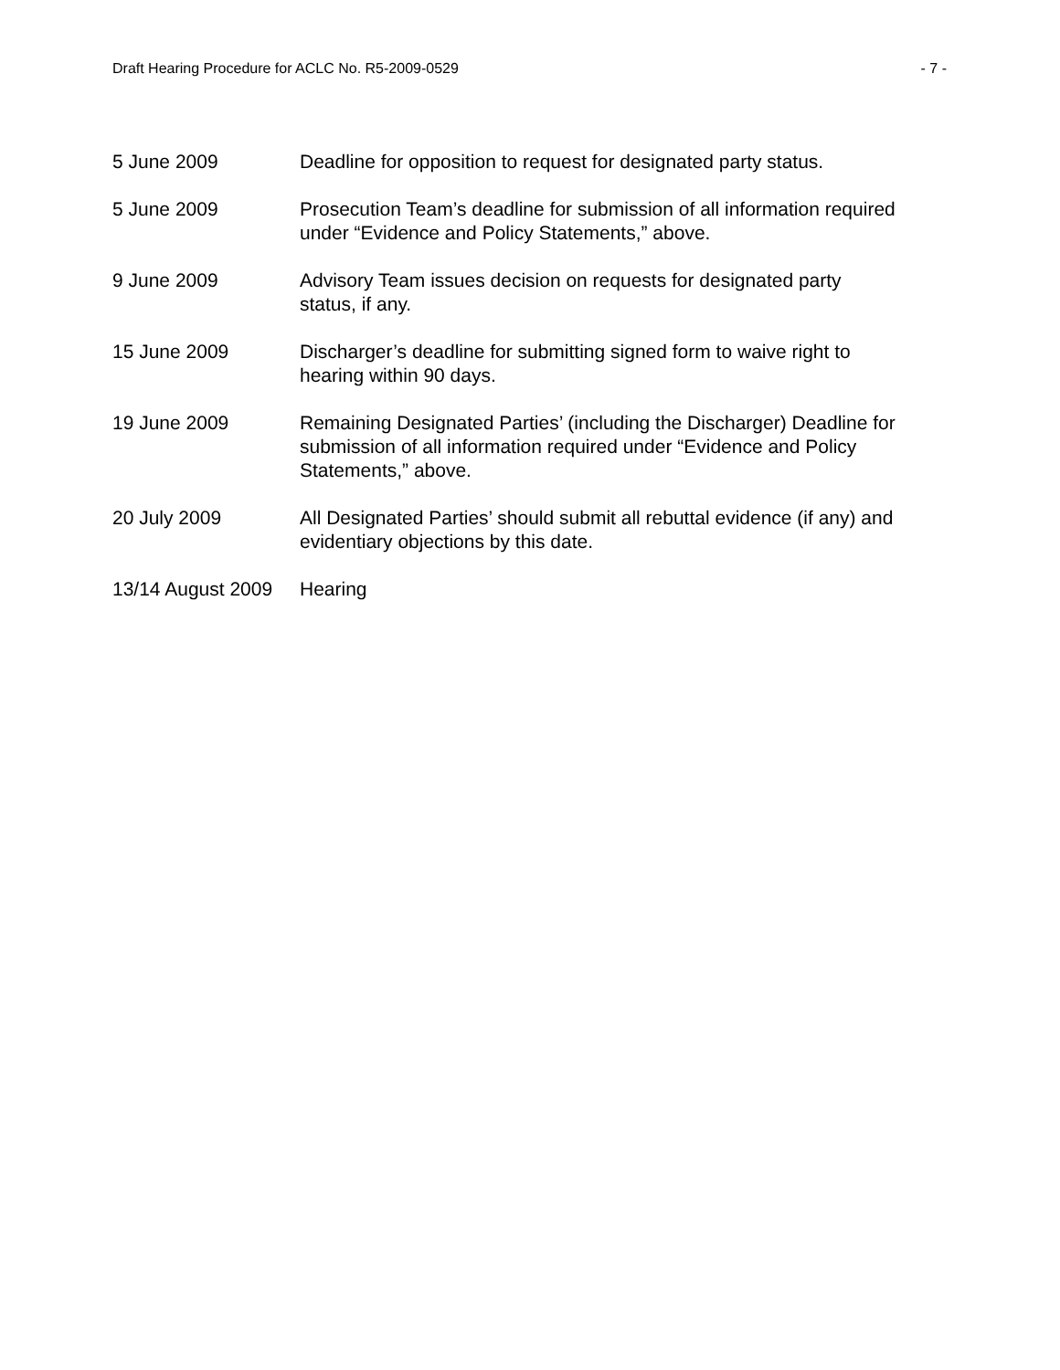Draft Hearing Procedure for ACLC No. R5-2009-0529 - 7 -
5 June 2009 Deadline for opposition to request for designated party status.
5 June 2009 Prosecution Team’s deadline for submission of all information required under “Evidence and Policy Statements,” above.
9 June 2009 Advisory Team issues decision on requests for designated party
status, if any.
15 June 2009 Discharger’s deadline for submitting signed form to waive right to
hearing within 90 days.
19 June 2009 Remaining Designated Parties’ (including the Discharger) Deadline for submission of all information required under “Evidence and Policy Statements,” above.
20 July 2009 All Designated Parties’ should submit all rebuttal evidence (if any) and evidentiary objections by this date.
13/14 August 2009
Hearing